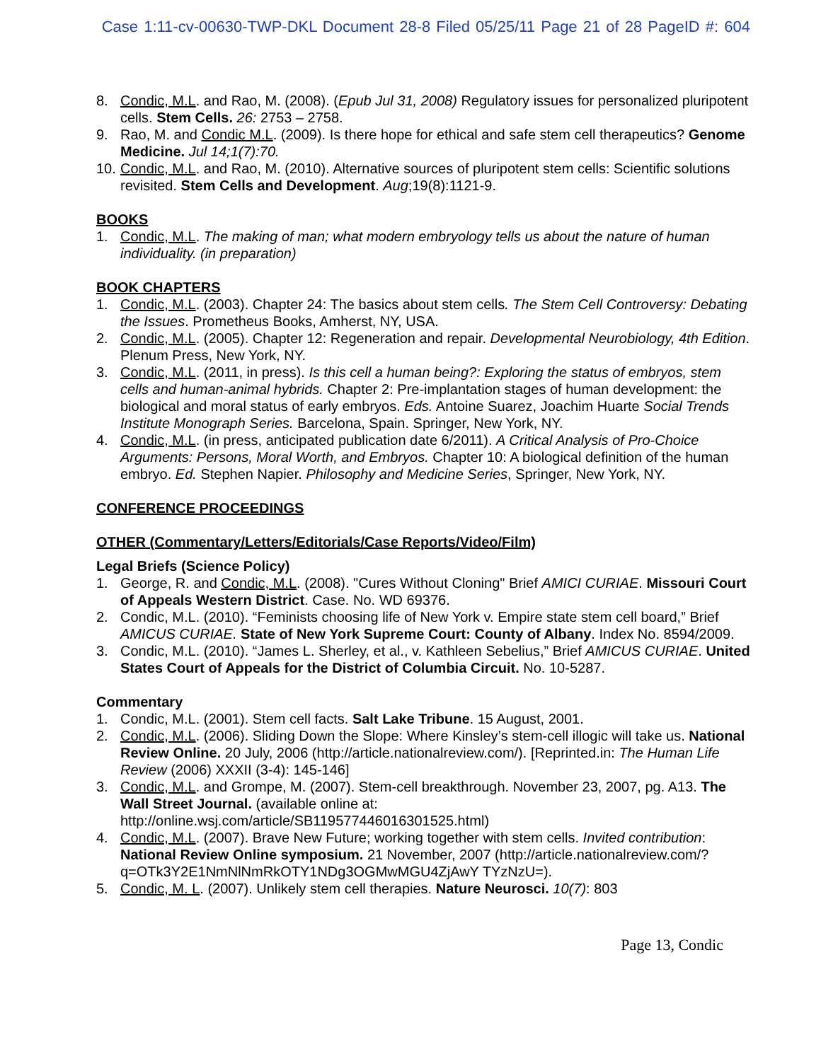Case 1:11-cv-00630-TWP-DKL Document 28-8 Filed 05/25/11 Page 21 of 28 PageID #: 604
8. Condic, M.L. and Rao, M. (2008). (Epub Jul 31, 2008) Regulatory issues for personalized pluripotent cells. Stem Cells. 26: 2753 – 2758.
9. Rao, M. and Condic M.L. (2009). Is there hope for ethical and safe stem cell therapeutics? Genome Medicine. Jul 14;1(7):70.
10. Condic, M.L. and Rao, M. (2010). Alternative sources of pluripotent stem cells: Scientific solutions revisited. Stem Cells and Development. Aug;19(8):1121-9.
BOOKS
1. Condic, M.L. The making of man; what modern embryology tells us about the nature of human individuality. (in preparation)
BOOK CHAPTERS
1. Condic, M.L. (2003). Chapter 24: The basics about stem cells. The Stem Cell Controversy: Debating the Issues. Prometheus Books, Amherst, NY, USA.
2. Condic, M.L. (2005). Chapter 12: Regeneration and repair. Developmental Neurobiology, 4th Edition. Plenum Press, New York, NY.
3. Condic, M.L. (2011, in press). Is this cell a human being?: Exploring the status of embryos, stem cells and human-animal hybrids. Chapter 2: Pre-implantation stages of human development: the biological and moral status of early embryos. Eds. Antoine Suarez, Joachim Huarte Social Trends Institute Monograph Series. Barcelona, Spain. Springer, New York, NY.
4. Condic, M.L. (in press, anticipated publication date 6/2011). A Critical Analysis of Pro-Choice Arguments: Persons, Moral Worth, and Embryos. Chapter 10: A biological definition of the human embryo. Ed. Stephen Napier. Philosophy and Medicine Series, Springer, New York, NY.
CONFERENCE PROCEEDINGS
OTHER (Commentary/Letters/Editorials/Case Reports/Video/Film)
Legal Briefs (Science Policy)
1. George, R. and Condic, M.L. (2008). "Cures Without Cloning" Brief AMICI CURIAE. Missouri Court of Appeals Western District. Case. No. WD 69376.
2. Condic, M.L. (2010). “Feminists choosing life of New York v. Empire state stem cell board,” Brief AMICUS CURIAE. State of New York Supreme Court: County of Albany. Index No. 8594/2009.
3. Condic, M.L. (2010). “James L. Sherley, et al., v. Kathleen Sebelius,” Brief AMICUS CURIAE. United States Court of Appeals for the District of Columbia Circuit. No. 10-5287.
Commentary
1. Condic, M.L. (2001). Stem cell facts. Salt Lake Tribune. 15 August, 2001.
2. Condic, M.L. (2006). Sliding Down the Slope: Where Kinsley’s stem-cell illogic will take us. National Review Online. 20 July, 2006 (http://article.nationalreview.com/). [Reprinted.in: The Human Life Review (2006) XXXII (3-4): 145-146]
3. Condic, M.L. and Grompe, M. (2007). Stem-cell breakthrough. November 23, 2007, pg. A13. The Wall Street Journal. (available online at: http://online.wsj.com/article/SB119577446016301525.html)
4. Condic, M.L. (2007). Brave New Future; working together with stem cells. Invited contribution: National Review Online symposium. 21 November, 2007 (http://article.nationalreview.com/?q=OTk3Y2E1NmNlNmRkOTY1NDg3OGMwMGU4ZjAwY TYzNzU=).
5. Condic, M. L. (2007). Unlikely stem cell therapies. Nature Neurosci. 10(7): 803
Page 13, Condic